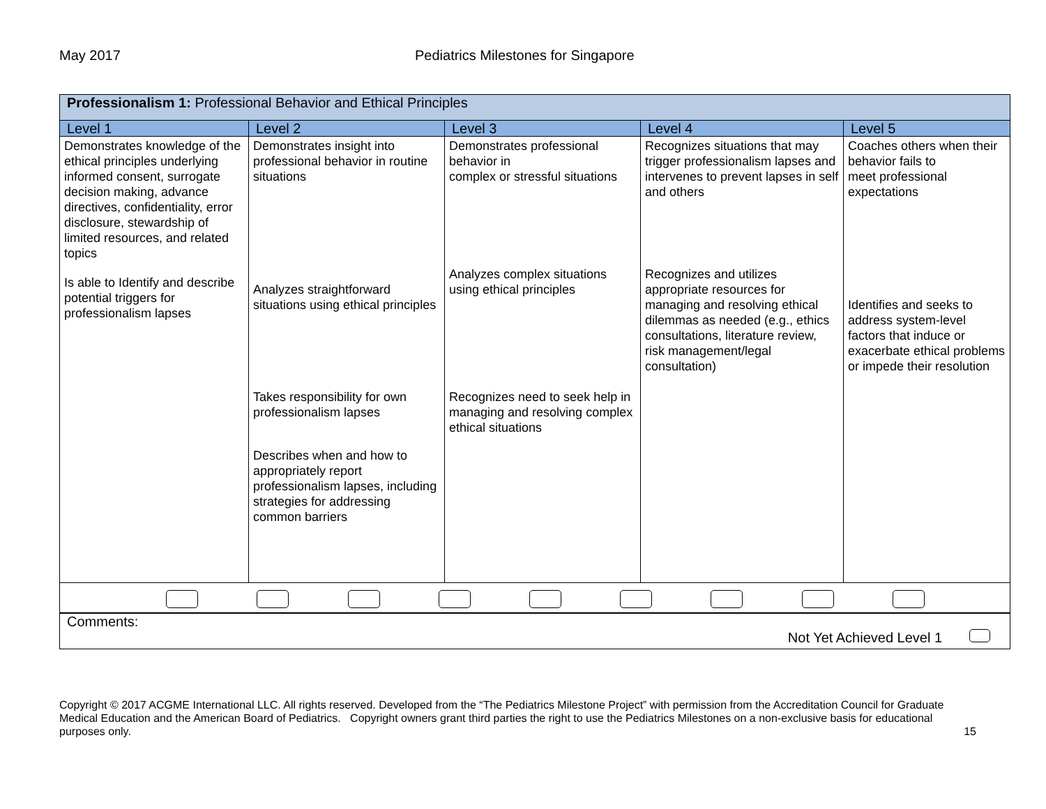May 2017 Pediatrics Milestones for Singapore
| Professionalism 1: Professional Behavior and Ethical Principles | | | | |
| Level 1 | Level 2 | Level 3 | Level 4 | Level 5 |
| Demonstrates knowledge of the ethical principles underlying informed consent, surrogate decision making, advance directives, confidentiality, error disclosure, stewardship of limited resources, and related topics Is able to Identify and describe potential triggers for professionalism lapses | Demonstrates insight into professional behavior in routine situations Analyzes straightforward situations using ethical principles Takes responsibility for own professionalism lapses Describes when and how to appropriately report professionalism lapses, including strategies for addressing common barriers | Demonstrates professional behavior in complex or stressful situations Analyzes complex situations using ethical principles Recognizes need to seek help in managing and resolving complex ethical situations | Recognizes situations that may trigger professionalism lapses and intervenes to prevent lapses in self and others Recognizes and utilizes appropriate resources for managing and resolving ethical dilemmas as needed (e.g., ethics consultations, literature review, risk management/legal consultation) | Coaches others when their behavior fails to meet professional expectations Identifies and seeks to address system-level factors that induce or exacerbate ethical problems or impede their resolution |
| Comments: Not Yet Achieved Level 1 | | | | |
Copyright © 2017 ACGME International LLC. All rights reserved. Developed from the “The Pediatrics Milestone Project” with permission from the Accreditation Council for Graduate Medical Education and the American Board of Pediatrics. Copyright owners grant third parties the right to use the Pediatrics Milestones on a non-exclusive basis for educational purposes only. 15